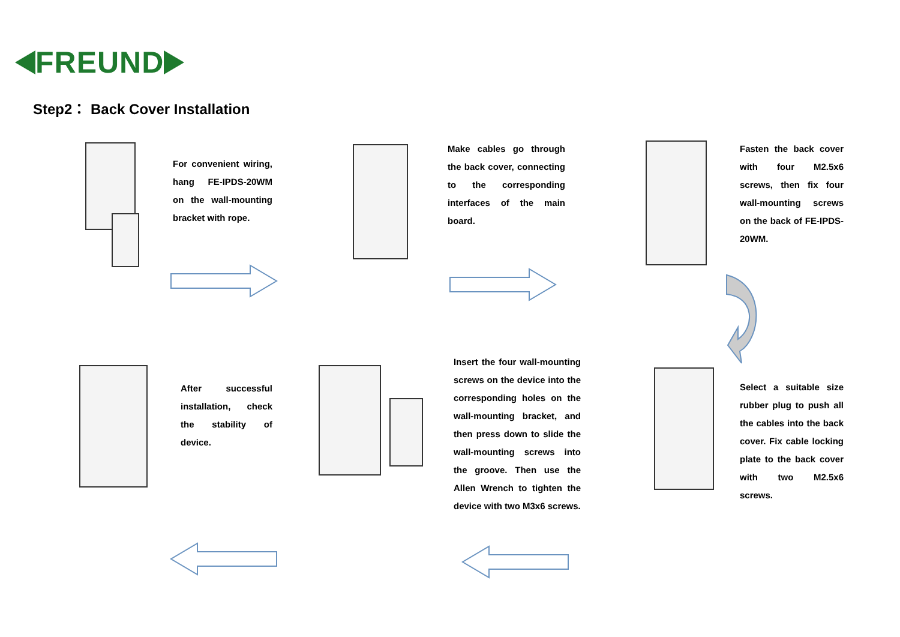FREUND
Step2： Back Cover Installation
For convenient wiring, hang FE-IPDS-20WM on the wall-mounting bracket with rope.
Make cables go through the back cover, connecting to the corresponding interfaces of the main board.
Fasten the back cover with four M2.5x6 screws, then fix four wall-mounting screws on the back of FE-IPDS-20WM.
After successful installation, check the stability of device.
Insert the four wall-mounting screws on the device into the corresponding holes on the wall-mounting bracket, and then press down to slide the wall-mounting screws into the groove. Then use the Allen Wrench to tighten the device with two M3x6 screws.
Select a suitable size rubber plug to push all the cables into the back cover. Fix cable locking plate to the back cover with two M2.5x6 screws.